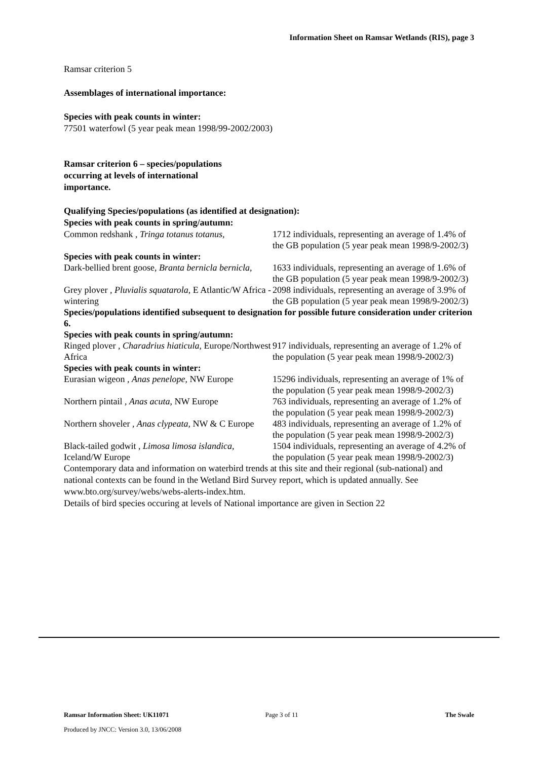Information Sheet on Ramsar Wetlands (RIS), page 3
Ramsar criterion 5
Assemblages of international importance:
Species with peak counts in winter:
77501 waterfowl (5 year peak mean 1998/99-2002/2003)
Ramsar criterion 6 – species/populations occurring at levels of international importance.
Qualifying Species/populations (as identified at designation):
Species with peak counts in spring/autumn:
| Common redshank , Tringa totanus totanus, | 1712 individuals, representing an average of 1.4% of the GB population (5 year peak mean 1998/9-2002/3) |
| Species with peak counts in winter: | |
| Dark-bellied brent goose, Branta bernicla bernicla , | 1633 individuals, representing an average of 1.6% of the GB population (5 year peak mean 1998/9-2002/3) |
| Grey plover , Pluvialis squatarola , E Atlantic/W Africa -wintering | 2098 individuals, representing an average of 3.9% of the GB population (5 year peak mean 1998/9-2002/3) |
| Species/populations identified subsequent to designation for possible future consideration under criterion 6. | |
| Species with peak counts in spring/autumn: | |
| Ringed plover , Charadrius hiaticula , Europe/Northwest Africa | 917 individuals, representing an average of 1.2% of the population (5 year peak mean 1998/9-2002/3) |
| Species with peak counts in winter: | |
| Eurasian wigeon , Anas penelope , NW Europe | 15296 individuals, representing an average of 1% of the population (5 year peak mean 1998/9-2002/3) |
| Northern pintail , Anas acuta , NW Europe | 763 individuals, representing an average of 1.2% of the population (5 year peak mean 1998/9-2002/3) |
| Northern shoveler , Anas clypeata , NW & C Europe | 483 individuals, representing an average of 1.2% of the population (5 year peak mean 1998/9-2002/3) |
| Black-tailed godwit , Limosa limosa islandica , Iceland/W Europe | 1504 individuals, representing an average of 4.2% of the population (5 year peak mean 1998/9-2002/3) |
Contemporary data and information on waterbird trends at this site and their regional (sub-national) and national contexts can be found in the Wetland Bird Survey report, which is updated annually. See www.bto.org/survey/webs/webs-alerts-index.htm.
Details of bird species occuring at levels of National importance are given in Section 22
Ramsar Information Sheet: UK11071 Page 3 of 11 The Swale
Produced by JNCC: Version 3.0, 13/06/2008